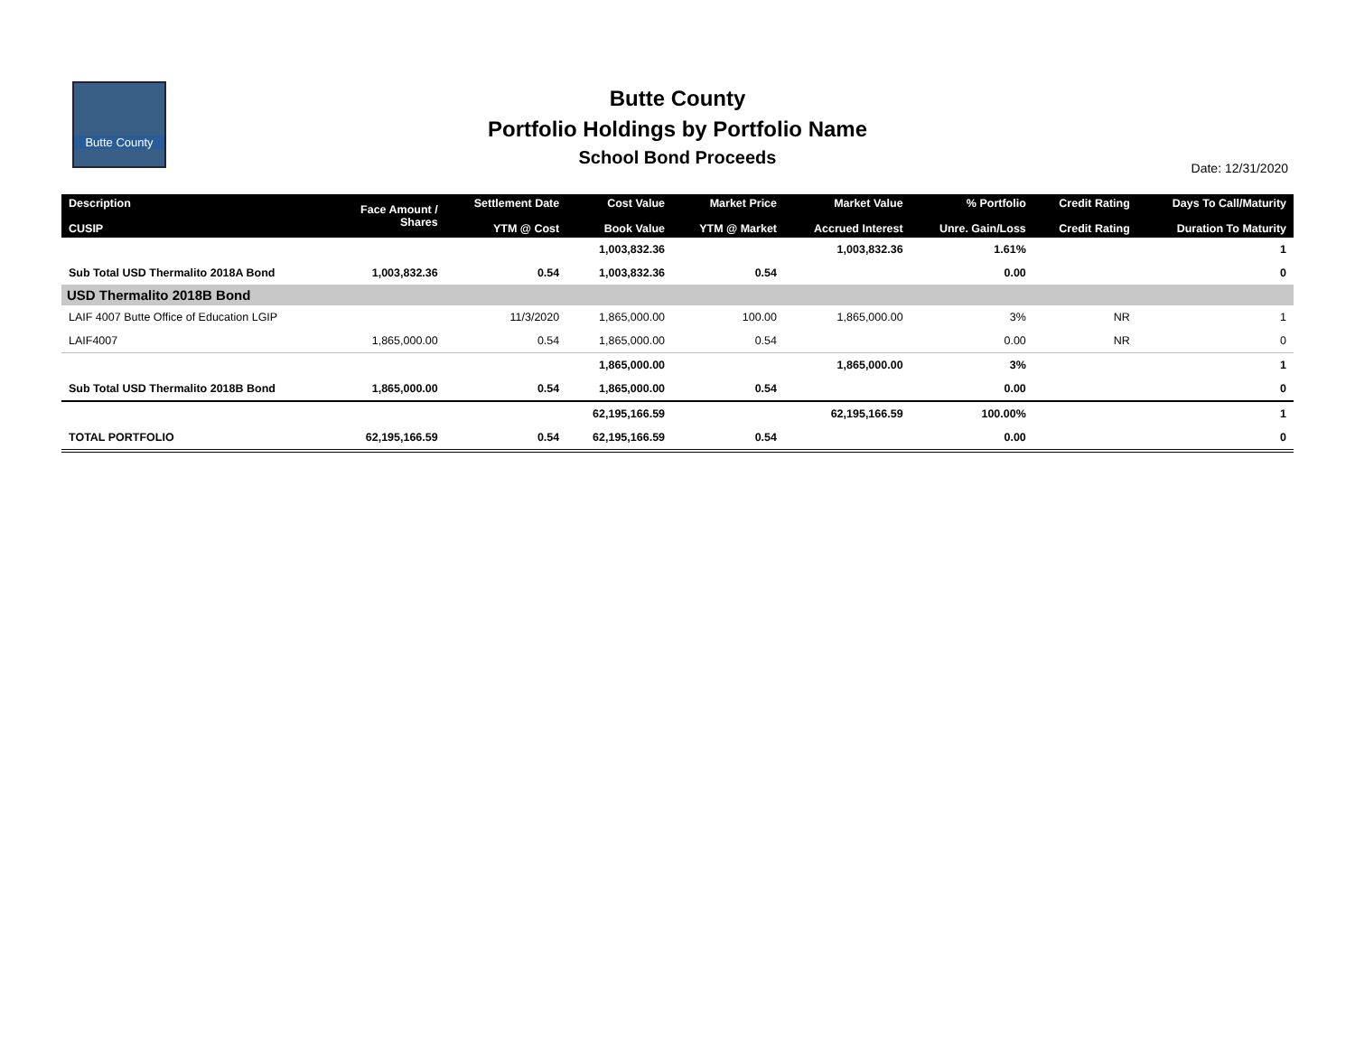Butte County
Butte County
Portfolio Holdings by Portfolio Name
School Bond Proceeds
Date: 12/31/2020
| Description CUSIP | Face Amount / Shares | Settlement Date YTM @ Cost | Cost Value Book Value | Market Price YTM @ Market | Market Value Accrued Interest | % Portfolio Unre. Gain/Loss | Credit Rating Credit Rating | Days To Call/Maturity Duration To Maturity |
| --- | --- | --- | --- | --- | --- | --- | --- | --- |
| | | | 1,003,832.36 | | 1,003,832.36 | 1.61% | | 1 |
| Sub Total USD Thermalito 2018A Bond | 1,003,832.36 | 0.54 | 1,003,832.36 | 0.54 | | 0.00 | | 0 |
| USD Thermalito 2018B Bond | | | | | | | | |
| LAIF 4007 Butte Office of Education LGIP | | 11/3/2020 | 1,865,000.00 | 100.00 | 1,865,000.00 | 3% | NR | 1 |
| LAIF4007 | 1,865,000.00 | 0.54 | 1,865,000.00 | 0.54 | | 0.00 | NR | 0 |
| | | | 1,865,000.00 | | 1,865,000.00 | 3% | | 1 |
| Sub Total USD Thermalito 2018B Bond | 1,865,000.00 | 0.54 | 1,865,000.00 | 0.54 | | 0.00 | | 0 |
| | | | 62,195,166.59 | | 62,195,166.59 | 100.00% | | 1 |
| TOTAL PORTFOLIO | 62,195,166.59 | 0.54 | 62,195,166.59 | 0.54 | | 0.00 | | 0 |